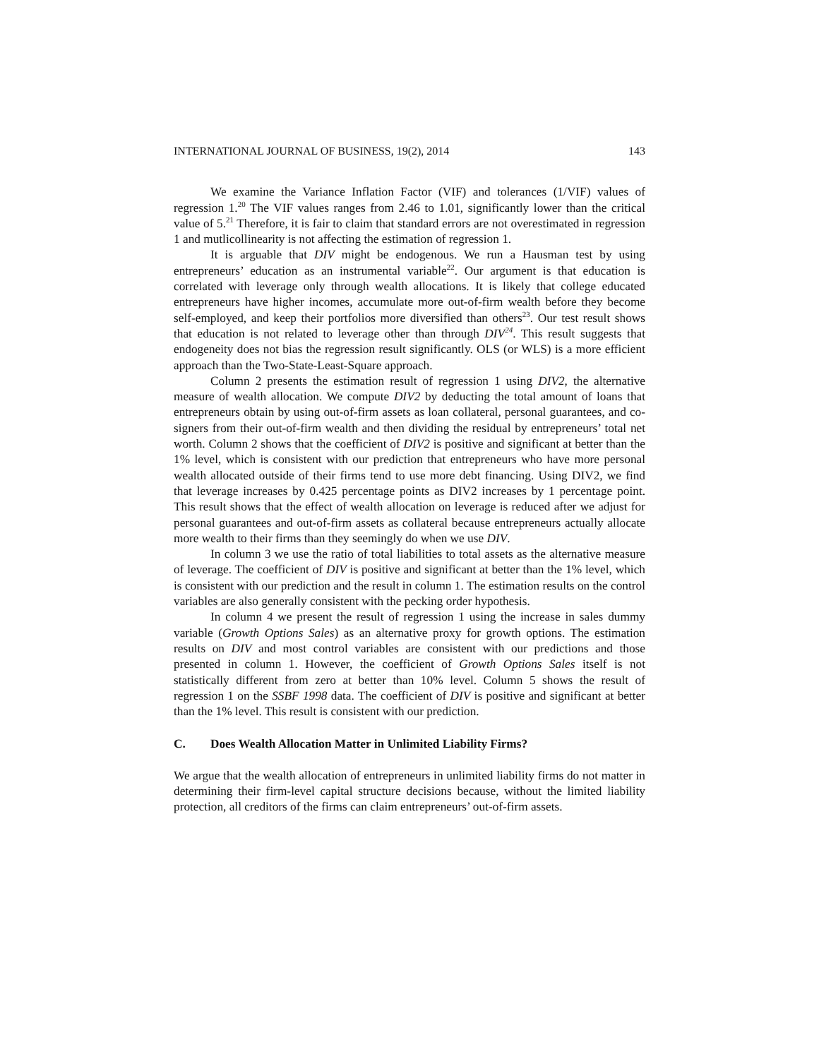INTERNATIONAL JOURNAL OF BUSINESS, 19(2), 2014 143
We examine the Variance Inflation Factor (VIF) and tolerances (1/VIF) values of regression 1.<sup>20</sup> The VIF values ranges from 2.46 to 1.01, significantly lower than the critical value of 5.<sup>21</sup> Therefore, it is fair to claim that standard errors are not overestimated in regression 1 and mutlicollinearity is not affecting the estimation of regression 1.
It is arguable that DIV might be endogenous. We run a Hausman test by using entrepreneurs’ education as an instrumental variable<sup>22</sup>. Our argument is that education is correlated with leverage only through wealth allocations. It is likely that college educated entrepreneurs have higher incomes, accumulate more out-of-firm wealth before they become self-employed, and keep their portfolios more diversified than others<sup>23</sup>. Our test result shows that education is not related to leverage other than through DIV<sup>24</sup>. This result suggests that endogeneity does not bias the regression result significantly. OLS (or WLS) is a more efficient approach than the Two-State-Least-Square approach.
Column 2 presents the estimation result of regression 1 using DIV2, the alternative measure of wealth allocation. We compute DIV2 by deducting the total amount of loans that entrepreneurs obtain by using out-of-firm assets as loan collateral, personal guarantees, and co-signers from their out-of-firm wealth and then dividing the residual by entrepreneurs’ total net worth. Column 2 shows that the coefficient of DIV2 is positive and significant at better than the 1% level, which is consistent with our prediction that entrepreneurs who have more personal wealth allocated outside of their firms tend to use more debt financing. Using DIV2, we find that leverage increases by 0.425 percentage points as DIV2 increases by 1 percentage point. This result shows that the effect of wealth allocation on leverage is reduced after we adjust for personal guarantees and out-of-firm assets as collateral because entrepreneurs actually allocate more wealth to their firms than they seemingly do when we use DIV.
In column 3 we use the ratio of total liabilities to total assets as the alternative measure of leverage. The coefficient of DIV is positive and significant at better than the 1% level, which is consistent with our prediction and the result in column 1. The estimation results on the control variables are also generally consistent with the pecking order hypothesis.
In column 4 we present the result of regression 1 using the increase in sales dummy variable (Growth Options Sales) as an alternative proxy for growth options. The estimation results on DIV and most control variables are consistent with our predictions and those presented in column 1. However, the coefficient of Growth Options Sales itself is not statistically different from zero at better than 10% level. Column 5 shows the result of regression 1 on the SSBF 1998 data. The coefficient of DIV is positive and significant at better than the 1% level. This result is consistent with our prediction.
C. Does Wealth Allocation Matter in Unlimited Liability Firms?
We argue that the wealth allocation of entrepreneurs in unlimited liability firms do not matter in determining their firm-level capital structure decisions because, without the limited liability protection, all creditors of the firms can claim entrepreneurs’ out-of-firm assets.